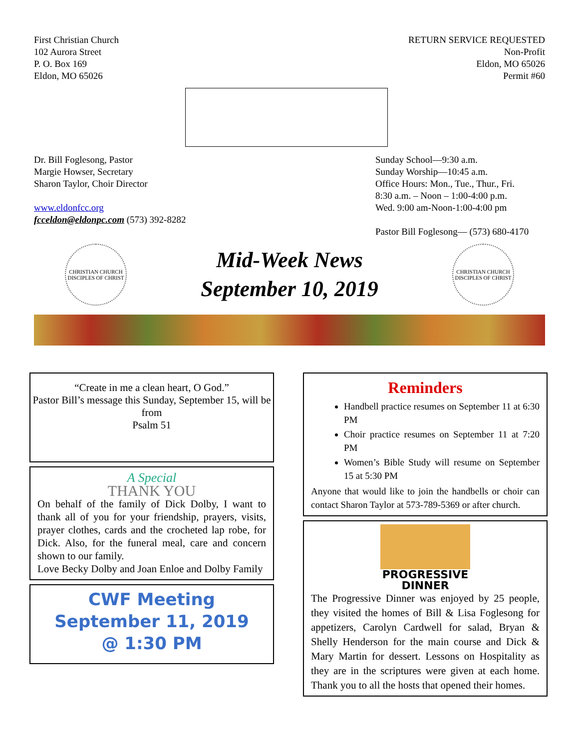First Christian Church
102 Aurora Street
P. O. Box 169
Eldon, MO 65026
RETURN SERVICE REQUESTED
Non-Profit
Eldon, MO 65026
Permit #60
Dr. Bill Foglesong, Pastor
Margie Howser, Secretary
Sharon Taylor, Choir Director
www.eldonfcc.org
fcceldon@eldonpc.com (573) 392-8282
Sunday School—9:30 a.m.
Sunday Worship—10:45 a.m.
Office Hours: Mon., Tue., Thur., Fri.
8:30 a.m. – Noon – 1:00-4:00 p.m.
Wed. 9:00 am-Noon-1:00-4:00 pm
Pastor Bill Foglesong— (573) 680-4170
CHRISTIAN CHURCH
DISCIPLES OF CHRIST
Mid-Week News
September 10, 2019
CHRISTIAN CHURCH
DISCIPLES OF CHRIST
“Create in me a clean heart, O God.”
Pastor Bill’s message this Sunday, September 15, will be from
Psalm 51
A Special
THANK YOU
On behalf of the family of Dick Dolby, I want to thank all of you for your friendship, prayers, visits, prayer clothes, cards and the crocheted lap robe, for Dick. Also, for the funeral meal, care and concern shown to our family.
Love Becky Dolby and Joan Enloe and Dolby Family
CWF Meeting
September 11, 2019
@ 1:30 PM
Reminders
Handbell practice resumes on September 11 at 6:30 PM
Choir practice resumes on September 11 at 7:20 PM
Women’s Bible Study will resume on September 15 at 5:30 PM
Anyone that would like to join the handbells or choir can contact Sharon Taylor at 573-789-5369 or after church.
PROGRESSIVE
DINNER
The Progressive Dinner was enjoyed by 25 people, they visited the homes of Bill & Lisa Foglesong for appetizers, Carolyn Cardwell for salad, Bryan & Shelly Henderson for the main course and Dick & Mary Martin for dessert. Lessons on Hospitality as they are in the scriptures were given at each home. Thank you to all the hosts that opened their homes.